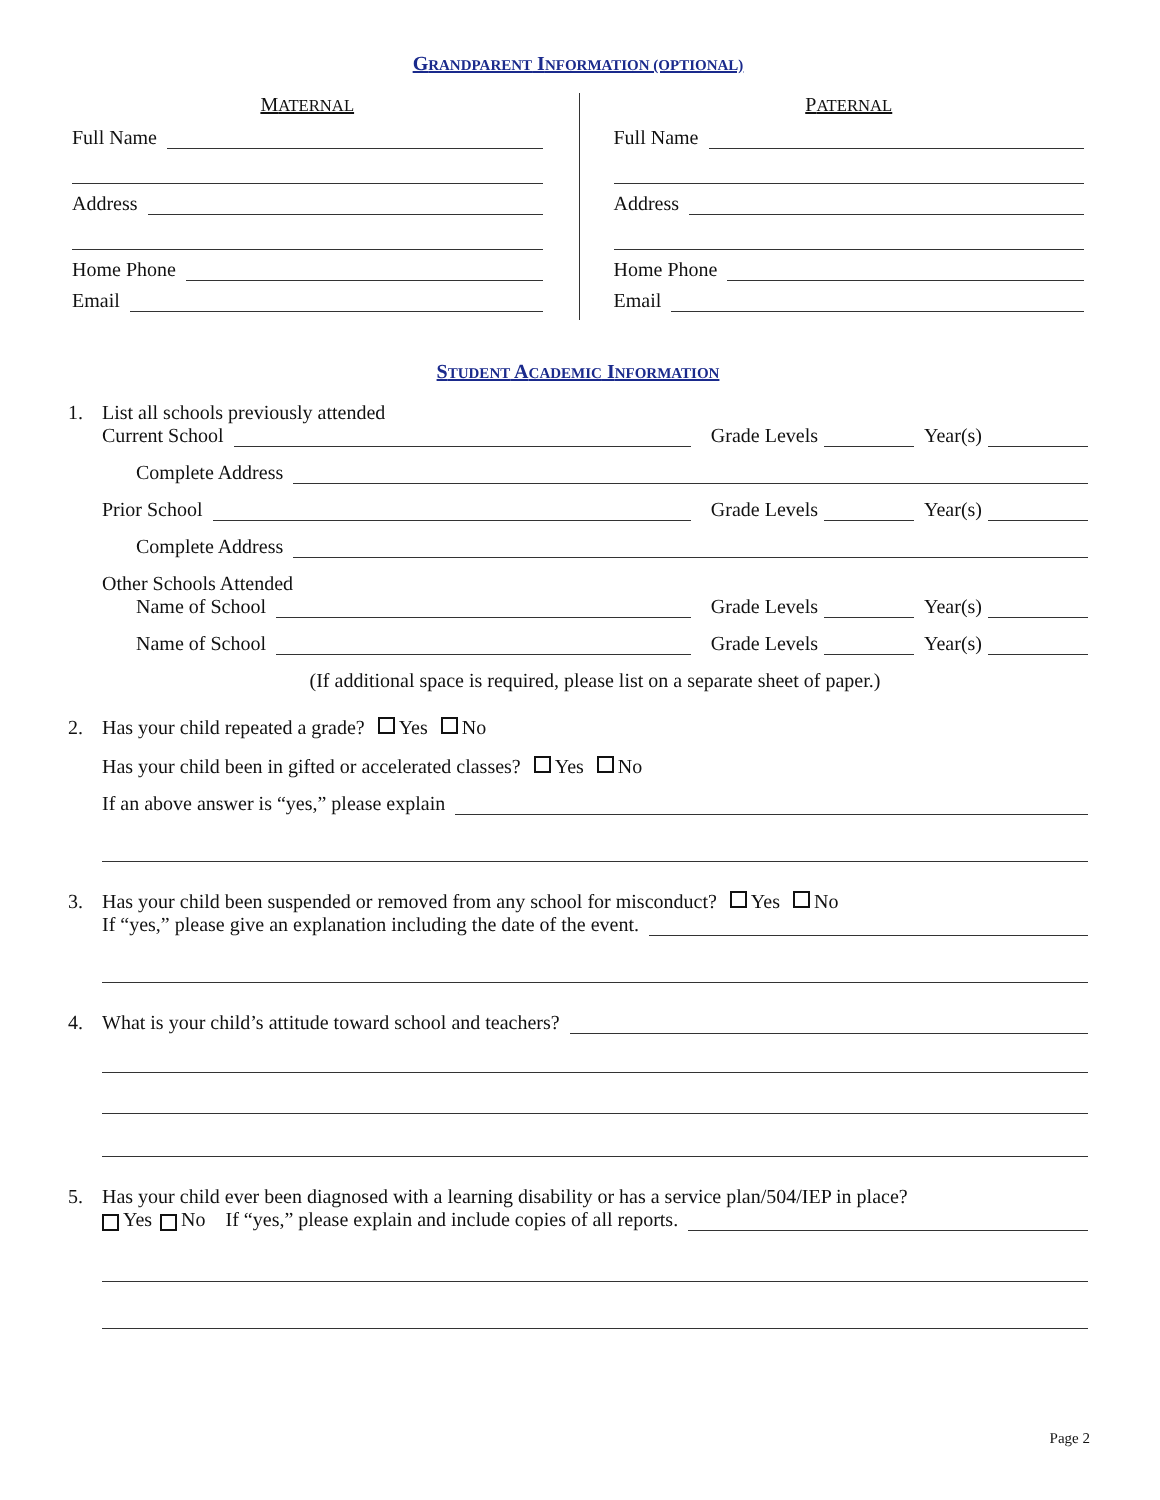GRANDPARENT INFORMATION (OPTIONAL)
MATERNAL
Full Name
Address
Home Phone
Email
PATERNAL
Full Name
Address
Home Phone
Email
STUDENT ACADEMIC INFORMATION
1. List all schools previously attended
Current School
Grade Levels Year(s)
Complete Address
Prior School
Grade Levels Year(s)
Complete Address
Other Schools Attended
Name of School
Grade Levels Year(s)
Name of School
Grade Levels Year(s)
(If additional space is required, please list on a separate sheet of paper.)
2. Has your child repeated a grade? Yes No
Has your child been in gifted or accelerated classes? Yes No
If an above answer is “yes,” please explain
3. Has your child been suspended or removed from any school for misconduct? Yes No
If “yes,” please give an explanation including the date of the event.
4. What is your child’s attitude toward school and teachers?
5. Has your child ever been diagnosed with a learning disability or has a service plan/504/IEP in place?
Yes No If “yes,” please explain and include copies of all reports.
Page 2